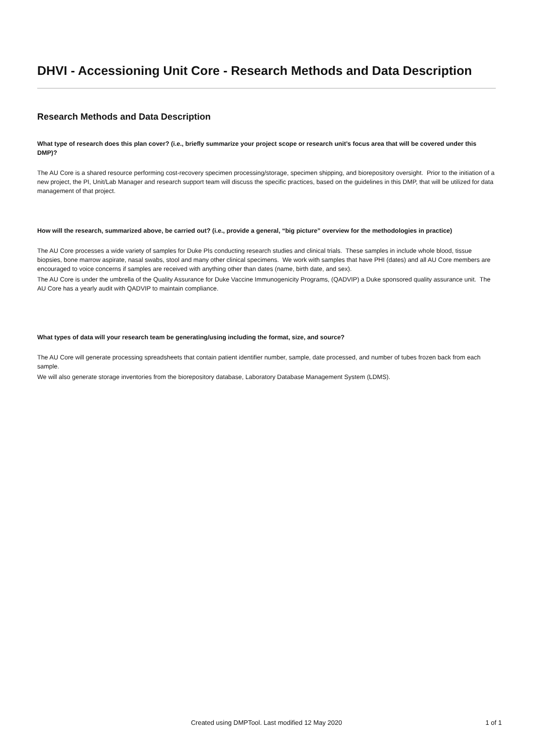DHVI - Accessioning Unit Core - Research Methods and Data Description
Research Methods and Data Description
What type of research does this plan cover? (i.e., briefly summarize your project scope or research unit’s focus area that will be covered under this DMP)?
The AU Core is a shared resource performing cost-recovery specimen processing/storage, specimen shipping, and biorepository oversight. Prior to the initiation of a new project, the PI, Unit/Lab Manager and research support team will discuss the specific practices, based on the guidelines in this DMP, that will be utilized for data management of that project.
How will the research, summarized above, be carried out? (i.e., provide a general, “big picture” overview for the methodologies in practice)
The AU Core processes a wide variety of samples for Duke PIs conducting research studies and clinical trials. These samples in include whole blood, tissue biopsies, bone marrow aspirate, nasal swabs, stool and many other clinical specimens. We work with samples that have PHI (dates) and all AU Core members are encouraged to voice concerns if samples are received with anything other than dates (name, birth date, and sex).
The AU Core is under the umbrella of the Quality Assurance for Duke Vaccine Immunogenicity Programs, (QADVIP) a Duke sponsored quality assurance unit. The AU Core has a yearly audit with QADVIP to maintain compliance.
What types of data will your research team be generating/using including the format, size, and source?
The AU Core will generate processing spreadsheets that contain patient identifier number, sample, date processed, and number of tubes frozen back from each sample.
We will also generate storage inventories from the biorepository database, Laboratory Database Management System (LDMS).
Created using DMPTool. Last modified 12 May 2020
1 of 1